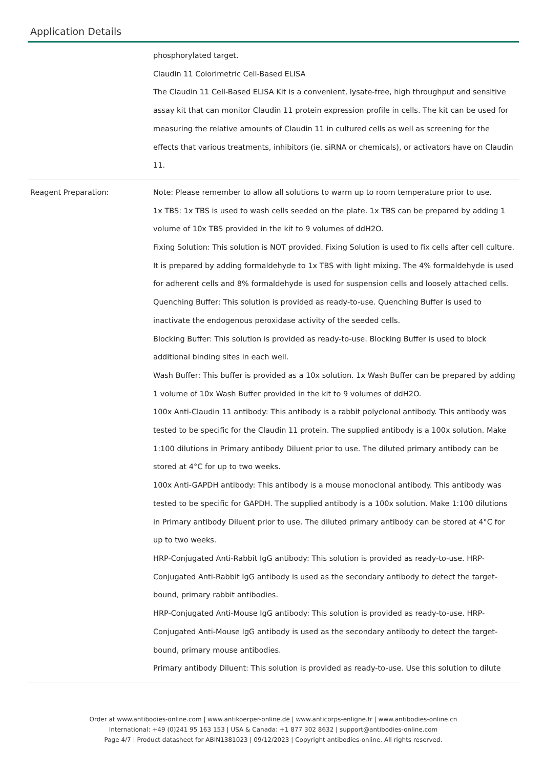Application Details
| | phosphorylated target. Claudin 11 Colorimetric Cell-Based ELISA The Claudin 11 Cell-Based ELISA Kit is a convenient, lysate-free, high throughput and sensitive assay kit that can monitor Claudin 11 protein expression profile in cells. The kit can be used for measuring the relative amounts of Claudin 11 in cultured cells as well as screening for the effects that various treatments, inhibitors (ie. siRNA or chemicals), or activators have on Claudin 11. |
| Reagent Preparation: | Note: Please remember to allow all solutions to warm up to room temperature prior to use. 1x TBS: 1x TBS is used to wash cells seeded on the plate. 1x TBS can be prepared by adding 1 volume of 10x TBS provided in the kit to 9 volumes of ddH2O. Fixing Solution: This solution is NOT provided. Fixing Solution is used to fix cells after cell culture. It is prepared by adding formaldehyde to 1x TBS with light mixing. The 4% formaldehyde is used for adherent cells and 8% formaldehyde is used for suspension cells and loosely attached cells. Quenching Buffer: This solution is provided as ready-to-use. Quenching Buffer is used to inactivate the endogenous peroxidase activity of the seeded cells. Blocking Buffer: This solution is provided as ready-to-use. Blocking Buffer is used to block additional binding sites in each well. Wash Buffer: This buffer is provided as a 10x solution. 1x Wash Buffer can be prepared by adding 1 volume of 10x Wash Buffer provided in the kit to 9 volumes of ddH2O. 100x Anti-Claudin 11 antibody: This antibody is a rabbit polyclonal antibody. This antibody was tested to be specific for the Claudin 11 protein. The supplied antibody is a 100x solution. Make 1:100 dilutions in Primary antibody Diluent prior to use. The diluted primary antibody can be stored at 4°C for up to two weeks. 100x Anti-GAPDH antibody: This antibody is a mouse monoclonal antibody. This antibody was tested to be specific for GAPDH. The supplied antibody is a 100x solution. Make 1:100 dilutions in Primary antibody Diluent prior to use. The diluted primary antibody can be stored at 4°C for up to two weeks. HRP-Conjugated Anti-Rabbit IgG antibody: This solution is provided as ready-to-use. HRP-Conjugated Anti-Rabbit IgG antibody is used as the secondary antibody to detect the target-bound, primary rabbit antibodies. HRP-Conjugated Anti-Mouse IgG antibody: This solution is provided as ready-to-use. HRP-Conjugated Anti-Mouse IgG antibody is used as the secondary antibody to detect the target-bound, primary mouse antibodies. Primary antibody Diluent: This solution is provided as ready-to-use. Use this solution to dilute |
Order at www.antibodies-online.com | www.antikoerper-online.de | www.anticorps-enligne.fr | www.antibodies-online.cn
International: +49 (0)241 95 163 153 | USA & Canada: +1 877 302 8632 | support@antibodies-online.com
Page 4/7 | Product datasheet for ABIN1381023 | 09/12/2023 | Copyright antibodies-online. All rights reserved.